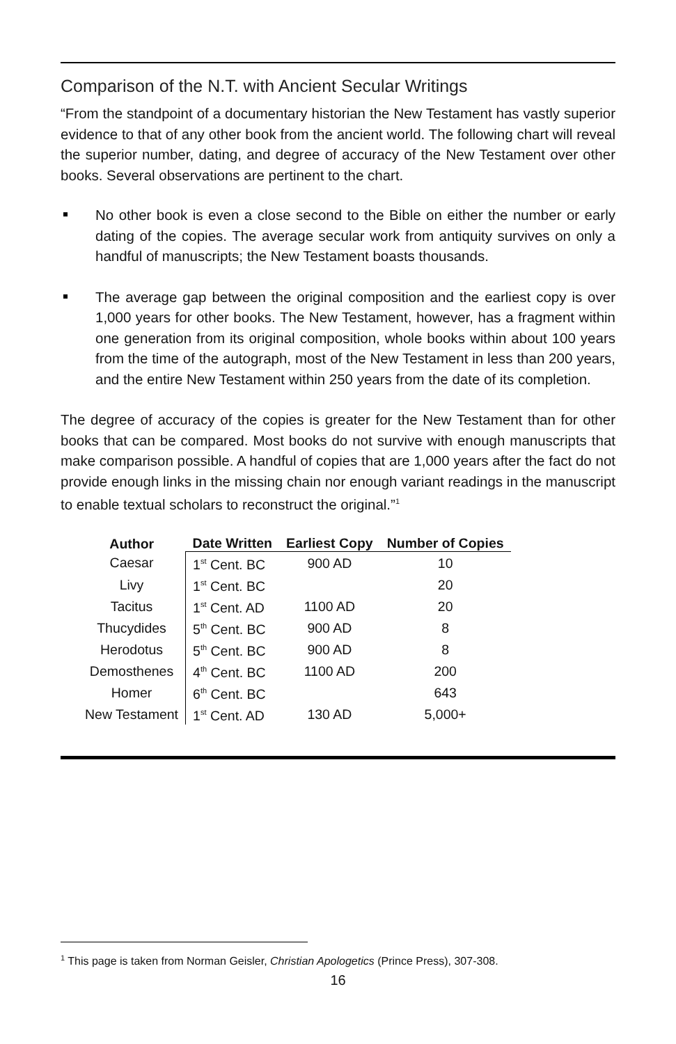Comparison of the N.T. with Ancient Secular Writings
“From the standpoint of a documentary historian the New Testament has vastly superior evidence to that of any other book from the ancient world. The following chart will reveal the superior number, dating, and degree of accuracy of the New Testament over other books. Several observations are pertinent to the chart.
No other book is even a close second to the Bible on either the number or early dating of the copies. The average secular work from antiquity survives on only a handful of manuscripts; the New Testament boasts thousands.
The average gap between the original composition and the earliest copy is over 1,000 years for other books. The New Testament, however, has a fragment within one generation from its original composition, whole books within about 100 years from the time of the autograph, most of the New Testament in less than 200 years, and the entire New Testament within 250 years from the date of its completion.
The degree of accuracy of the copies is greater for the New Testament than for other books that can be compared. Most books do not survive with enough manuscripts that make comparison possible. A handful of copies that are 1,000 years after the fact do not provide enough links in the missing chain nor enough variant readings in the manuscript to enable textual scholars to reconstruct the original.”<sup>1</sup>
| Author | Date Written | Earliest Copy | Number of Copies |
| --- | --- | --- | --- |
| Caesar | 1<sup>st</sup> Cent. BC | 900 AD | 10 |
| Livy | 1<sup>st</sup> Cent. BC | | 20 |
| Tacitus | 1<sup>st</sup> Cent. AD | 1100 AD | 20 |
| Thucydides | 5<sup>th</sup> Cent. BC | 900 AD | 8 |
| Herodotus | 5<sup>th</sup> Cent. BC | 900 AD | 8 |
| Demosthenes | 4<sup>th</sup> Cent. BC | 1100 AD | 200 |
| Homer | 6<sup>th</sup> Cent. BC | | 643 |
| New Testament | 1<sup>st</sup> Cent. AD | 130 AD | 5,000+ |
<sup>1</sup> This page is taken from Norman Geisler, Christian Apologetics (Prince Press), 307-308.
16